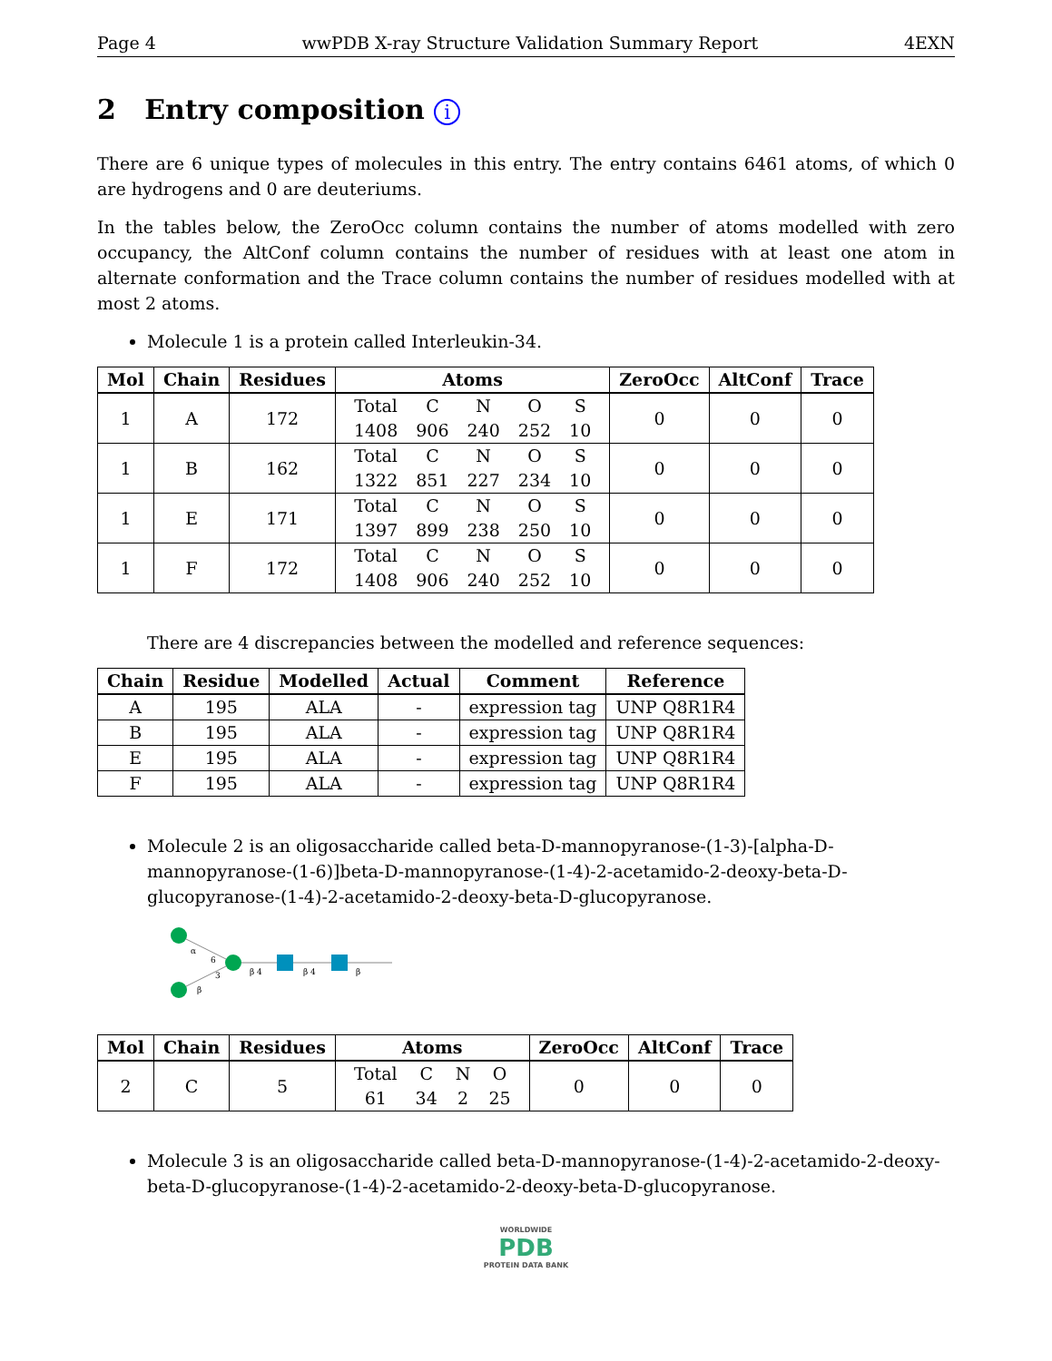Page 4 wwPDB X-ray Structure Validation Summary Report 4EXN
2 Entry composition i
There are 6 unique types of molecules in this entry. The entry contains 6461 atoms, of which 0 are hydrogens and 0 are deuteriums.
In the tables below, the ZeroOcc column contains the number of atoms modelled with zero occupancy, the AltConf column contains the number of residues with at least one atom in alternate conformation and the Trace column contains the number of residues modelled with at most 2 atoms.
Molecule 1 is a protein called Interleukin-34.
| Mol | Chain | Residues | Atoms | ZeroOcc | AltConf | Trace |
| --- | --- | --- | --- | --- | --- | --- |
| 1 | A | 172 | / Total / C / N / O / S / / 1408 / 906 / 240 / 252 / 10 / | 0 | 0 | 0 |
| 1 | B | 162 | / Total / C / N / O / S / / 1322 / 851 / 227 / 234 / 10 / | 0 | 0 | 0 |
| 1 | E | 171 | / Total / C / N / O / S / / 1397 / 899 / 238 / 250 / 10 / | 0 | 0 | 0 |
| 1 | F | 172 | / Total / C / N / O / S / / 1408 / 906 / 240 / 252 / 10 / | 0 | 0 | 0 |
There are 4 discrepancies between the modelled and reference sequences:
| Chain | Residue | Modelled | Actual | Comment | Reference |
| --- | --- | --- | --- | --- | --- |
| A | 195 | ALA | - | expression tag | UNP Q8R1R4 |
| B | 195 | ALA | - | expression tag | UNP Q8R1R4 |
| E | 195 | ALA | - | expression tag | UNP Q8R1R4 |
| F | 195 | ALA | - | expression tag | UNP Q8R1R4 |
Molecule 2 is an oligosaccharide called beta-D-mannopyranose-(1-3)-[alpha-D-mannopyranose-(1-6)]beta-D-mannopyranose-(1-4)-2-acetamido-2-deoxy-beta-D-glucopyranose-(1-4)-2-acetamido-2-deoxy-beta-D-glucopyranose.
α
6
3
β
β 4
β 4
β
| Mol | Chain | Residues | Atoms | ZeroOcc | AltConf | Trace |
| --- | --- | --- | --- | --- | --- | --- |
| 2 | C | 5 | / Total / C / N / O / / 61 / 34 / 2 / 25 / | 0 | 0 | 0 |
Molecule 3 is an oligosaccharide called beta-D-mannopyranose-(1-4)-2-acetamido-2-deoxy-beta-D-glucopyranose-(1-4)-2-acetamido-2-deoxy-beta-D-glucopyranose.
WORLDWIDE
PDB
PROTEIN DATA BANK